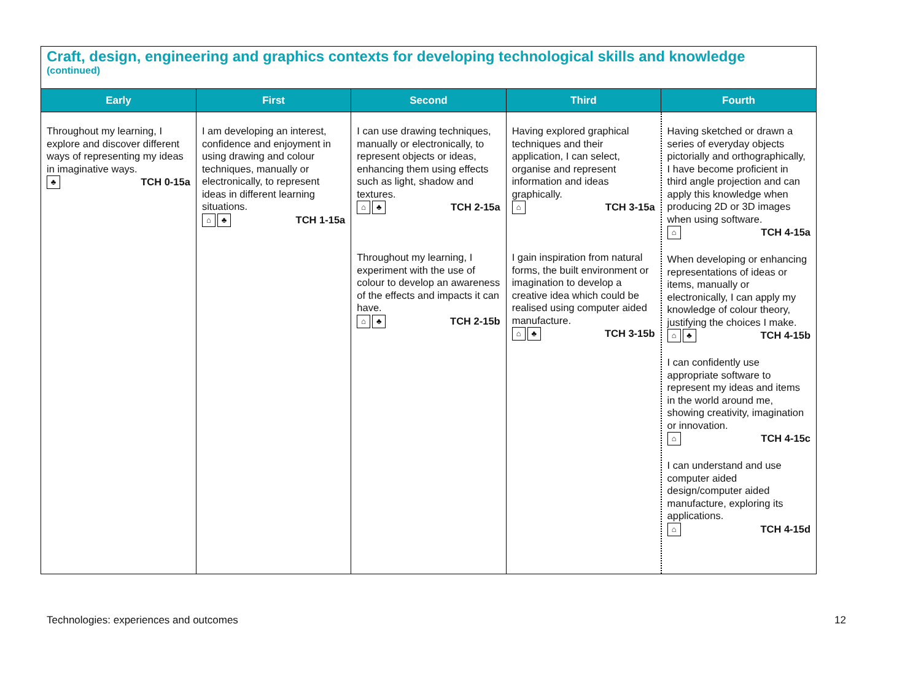Craft, design, engineering and graphics contexts for developing technological skills and knowledge
(continued)
| Early | First | Second | Third | Fourth |
| --- | --- | --- | --- | --- |
| Throughout my learning, I explore and discover different ways of representing my ideas in imaginative ways. ♣ TCH 0-15a | I am developing an interest, confidence and enjoyment in using drawing and colour techniques, manually or electronically, to represent ideas in different learning situations. ⌂ ♣ TCH 1-15a | I can use drawing techniques, manually or electronically, to represent objects or ideas, enhancing them using effects such as light, shadow and textures. ⌂ ♣ TCH 2-15a Throughout my learning, I experiment with the use of colour to develop an awareness of the effects and impacts it can have. ⌂ ♣ TCH 2-15b | Having explored graphical techniques and their application, I can select, organise and represent information and ideas graphically. ⌂ TCH 3-15a I gain inspiration from natural forms, the built environment or imagination to develop a creative idea which could be realised using computer aided manufacture. ⌂ ♣ TCH 3-15b | Having sketched or drawn a series of everyday objects pictorially and orthographically, I have become proficient in third angle projection and can apply this knowledge when producing 2D or 3D images when using software. ⌂ TCH 4-15a When developing or enhancing representations of ideas or items, manually or electronically, I can apply my knowledge of colour theory, justifying the choices I make. ⌂ ♣ TCH 4-15b I can confidently use appropriate software to represent my ideas and items in the world around me, showing creativity, imagination or innovation. ⌂ TCH 4-15c I can understand and use computer aided design/computer aided manufacture, exploring its applications. ⌂ TCH 4-15d |
Technologies: experiences and outcomes 12